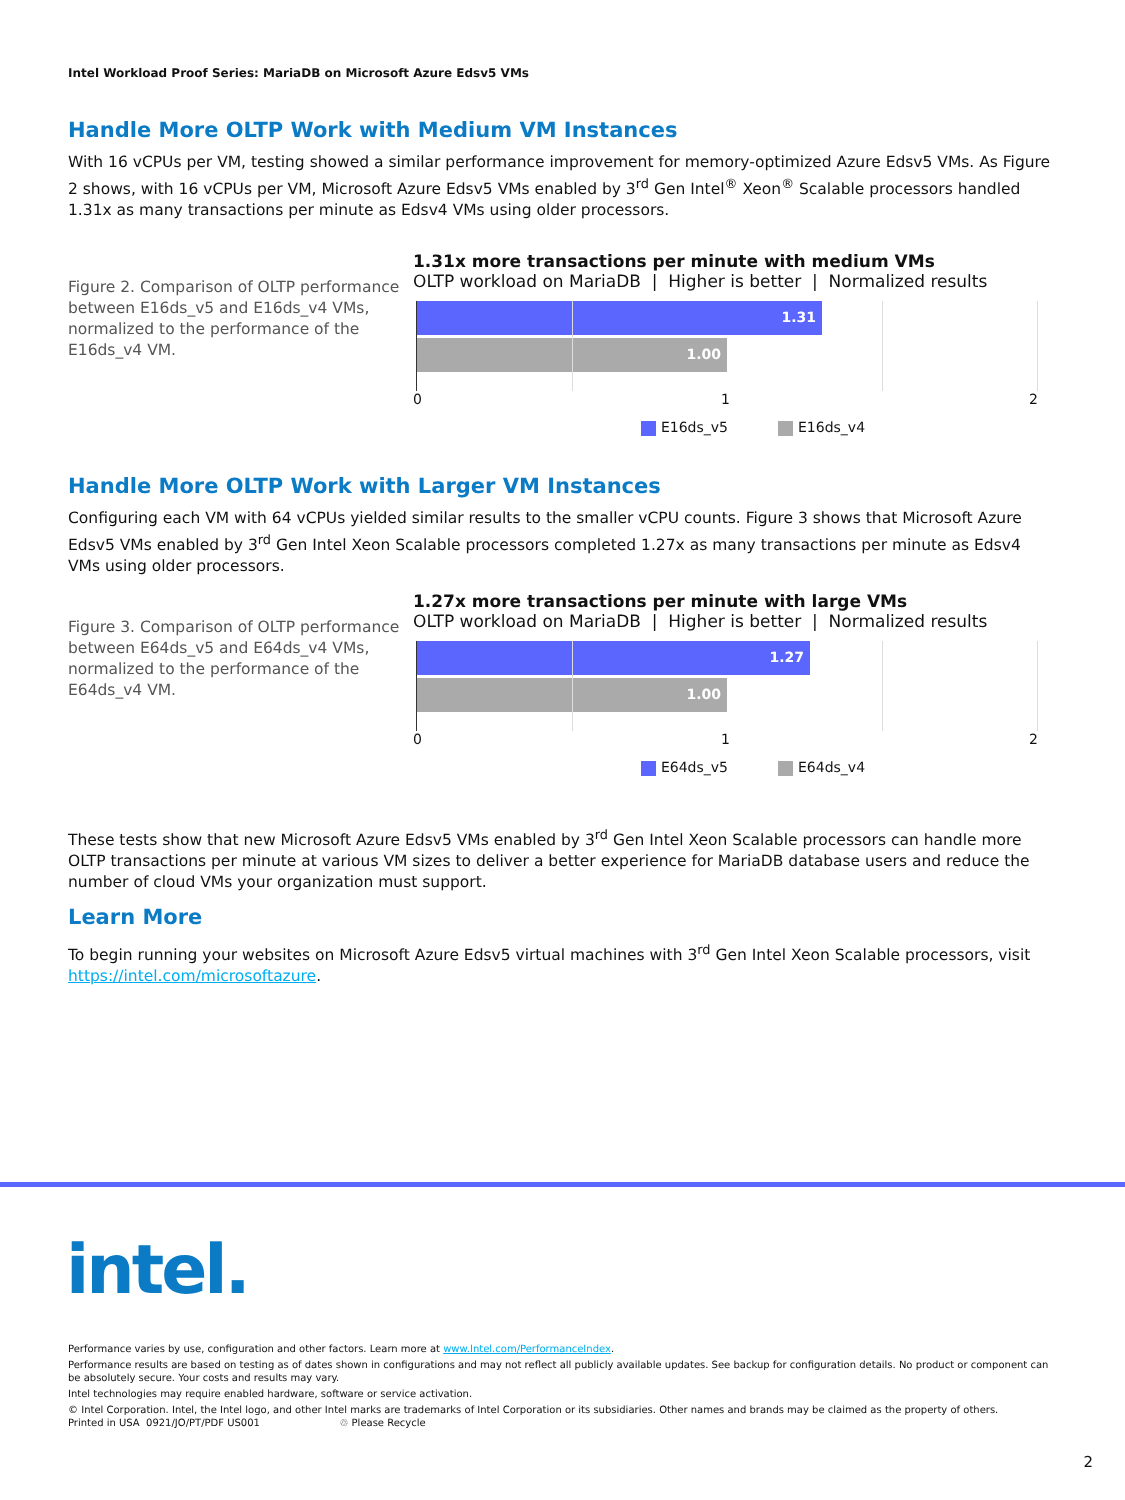Intel Workload Proof Series: MariaDB on Microsoft Azure Edsv5 VMs
Handle More OLTP Work with Medium VM Instances
With 16 vCPUs per VM, testing showed a similar performance improvement for memory-optimized Azure Edsv5 VMs. As Figure 2 shows, with 16 vCPUs per VM, Microsoft Azure Edsv5 VMs enabled by 3<sup>rd</sup> Gen Intel<sup>®</sup> Xeon<sup>®</sup> Scalable processors handled 1.31x as many transactions per minute as Edsv4 VMs using older processors.
Figure 2. Comparison of OLTP performance between E16ds_v5 and E16ds_v4 VMs, normalized to the performance of the E16ds_v4 VM.
1.31x more transactions per minute with medium VMs
OLTP workload on MariaDB | Higher is better | Normalized results
1.31
1.00
0 1 2
E16ds_v5 E16ds_v4
Handle More OLTP Work with Larger VM Instances
Configuring each VM with 64 vCPUs yielded similar results to the smaller vCPU counts. Figure 3 shows that Microsoft Azure Edsv5 VMs enabled by 3<sup>rd</sup> Gen Intel Xeon Scalable processors completed 1.27x as many transactions per minute as Edsv4 VMs using older processors.
Figure 3. Comparison of OLTP performance between E64ds_v5 and E64ds_v4 VMs, normalized to the performance of the E64ds_v4 VM.
1.27x more transactions per minute with large VMs
OLTP workload on MariaDB | Higher is better | Normalized results
1.27
1.00
0 1 2
E64ds_v5 E64ds_v4
These tests show that new Microsoft Azure Edsv5 VMs enabled by 3<sup>rd</sup> Gen Intel Xeon Scalable processors can handle more OLTP transactions per minute at various VM sizes to deliver a better experience for MariaDB database users and reduce the number of cloud VMs your organization must support.
Learn More
To begin running your websites on Microsoft Azure Edsv5 virtual machines with 3<sup>rd</sup> Gen Intel Xeon Scalable processors, visit https://intel.com/microsoftazure.
intel.
Performance varies by use, configuration and other factors. Learn more at www.Intel.com/PerformanceIndex.
Performance results are based on testing as of dates shown in configurations and may not reflect all publicly available updates. See backup for configuration details. No product or component can be absolutely secure. Your costs and results may vary.
Intel technologies may require enabled hardware, software or service activation.
© Intel Corporation. Intel, the Intel logo, and other Intel marks are trademarks of Intel Corporation or its subsidiaries. Other names and brands may be claimed as the property of others.
Printed in USA 0921/JO/PT/PDF US001 ♲ Please Recycle
2